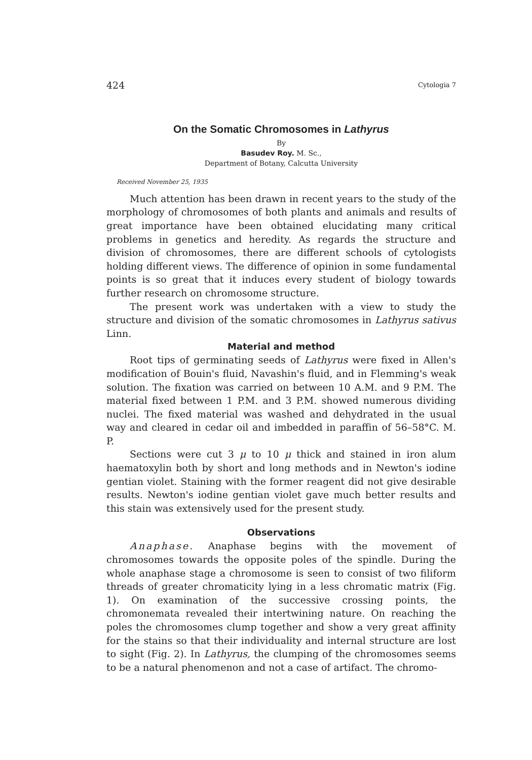424 Cytologia 7
On the Somatic Chromosomes in Lathyrus
By
Basudev Roy. M. Sc.,
Department of Botany, Calcutta University
Received November 25, 1935
Much attention has been drawn in recent years to the study of the morphology of chromosomes of both plants and animals and results of great importance have been obtained elucidating many critical problems in genetics and heredity. As regards the structure and division of chromosomes, there are different schools of cytologists holding different views. The difference of opinion in some fundamental points is so great that it induces every student of biology towards further research on chromosome structure.
The present work was undertaken with a view to study the structure and division of the somatic chromosomes in Lathyrus sativus Linn.
Material and method
Root tips of germinating seeds of Lathyrus were fixed in Allen's modification of Bouin's fluid, Navashin's fluid, and in Flemming's weak solution. The fixation was carried on between 10 A.M. and 9 P.M. The material fixed between 1 P.M. and 3 P.M. showed numerous dividing nuclei. The fixed material was washed and dehydrated in the usual way and cleared in cedar oil and imbedded in paraffin of 56–58°C. M. P.
Sections were cut 3 μ to 10 μ thick and stained in iron alum haematoxylin both by short and long methods and in Newton's iodine gentian violet. Staining with the former reagent did not give desirable results. Newton's iodine gentian violet gave much better results and this stain was extensively used for the present study.
Observations
Anaphase. Anaphase begins with the movement of chromosomes towards the opposite poles of the spindle. During the whole anaphase stage a chromosome is seen to consist of two filiform threads of greater chromaticity lying in a less chromatic matrix (Fig. 1). On examination of the successive crossing points, the chromonemata revealed their intertwining nature. On reaching the poles the chromosomes clump together and show a very great affinity for the stains so that their individuality and internal structure are lost to sight (Fig. 2). In Lathyrus, the clumping of the chromosomes seems to be a natural phenomenon and not a case of artifact. The chromo-